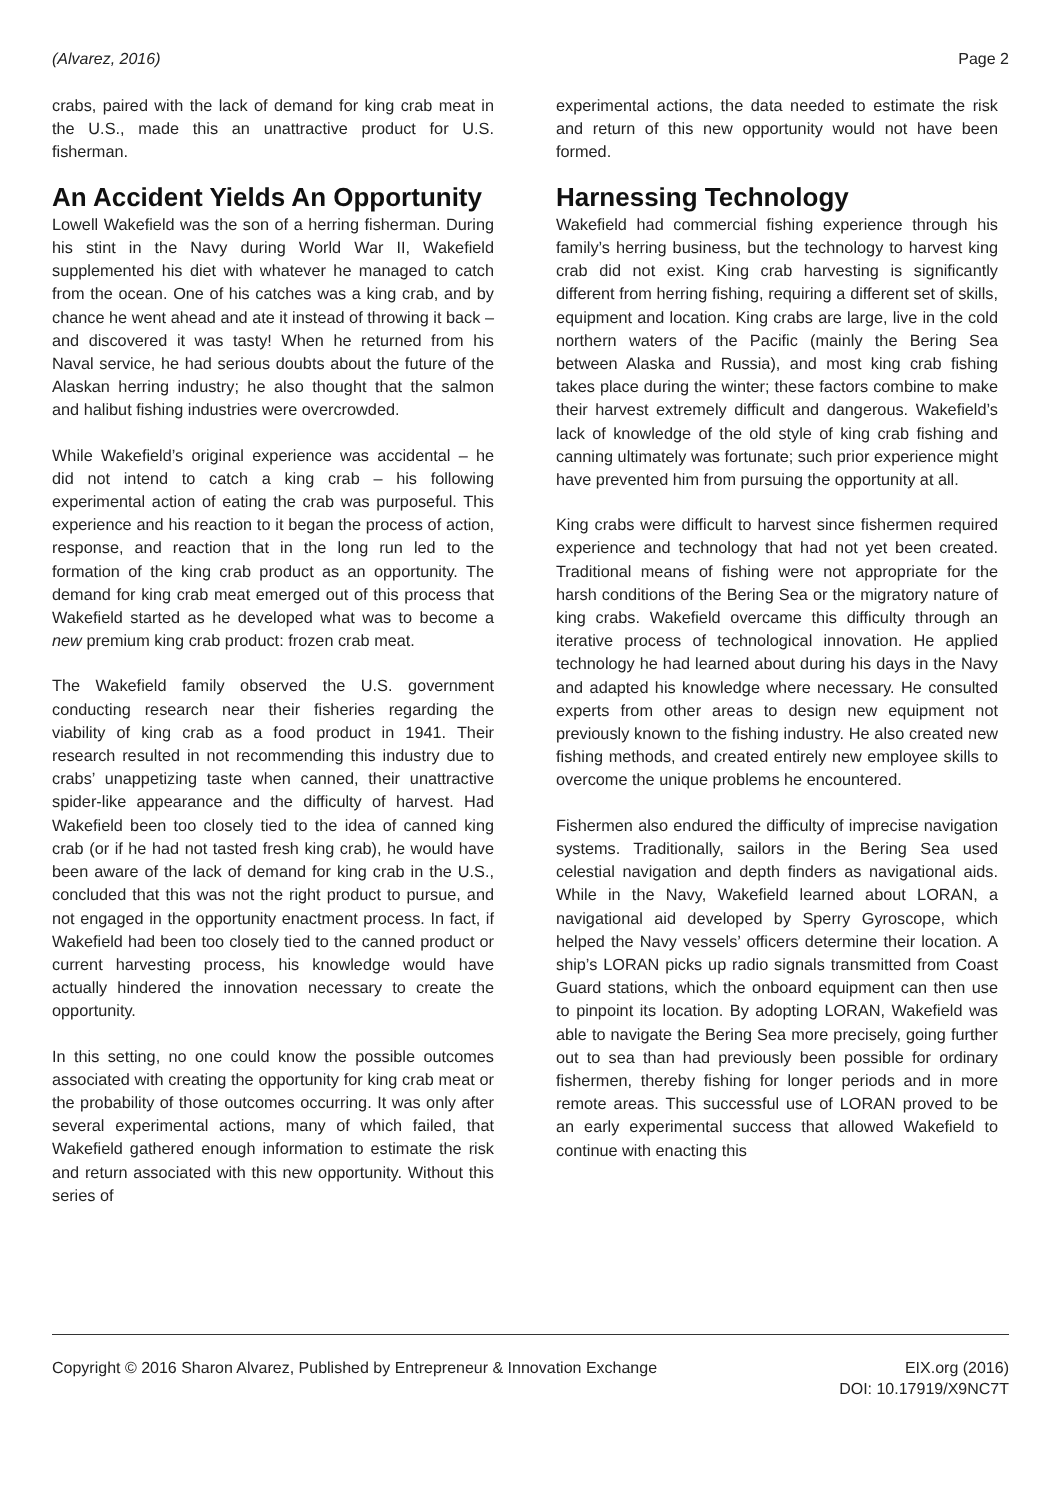(Alvarez, 2016) Page 2
crabs, paired with the lack of demand for king crab meat in the U.S., made this an unattractive product for U.S. fisherman.
An Accident Yields An Opportunity
Lowell Wakefield was the son of a herring fisherman. During his stint in the Navy during World War II, Wakefield supplemented his diet with whatever he managed to catch from the ocean. One of his catches was a king crab, and by chance he went ahead and ate it instead of throwing it back – and discovered it was tasty! When he returned from his Naval service, he had serious doubts about the future of the Alaskan herring industry; he also thought that the salmon and halibut fishing industries were overcrowded.
While Wakefield’s original experience was accidental – he did not intend to catch a king crab – his following experimental action of eating the crab was purposeful. This experience and his reaction to it began the process of action, response, and reaction that in the long run led to the formation of the king crab product as an opportunity. The demand for king crab meat emerged out of this process that Wakefield started as he developed what was to become a new premium king crab product: frozen crab meat.
The Wakefield family observed the U.S. government conducting research near their fisheries regarding the viability of king crab as a food product in 1941. Their research resulted in not recommending this industry due to crabs’ unappetizing taste when canned, their unattractive spider-like appearance and the difficulty of harvest. Had Wakefield been too closely tied to the idea of canned king crab (or if he had not tasted fresh king crab), he would have been aware of the lack of demand for king crab in the U.S., concluded that this was not the right product to pursue, and not engaged in the opportunity enactment process. In fact, if Wakefield had been too closely tied to the canned product or current harvesting process, his knowledge would have actually hindered the innovation necessary to create the opportunity.
In this setting, no one could know the possible outcomes associated with creating the opportunity for king crab meat or the probability of those outcomes occurring. It was only after several experimental actions, many of which failed, that Wakefield gathered enough information to estimate the risk and return associated with this new opportunity. Without this series of
experimental actions, the data needed to estimate the risk and return of this new opportunity would not have been formed.
Harnessing Technology
Wakefield had commercial fishing experience through his family’s herring business, but the technology to harvest king crab did not exist. King crab harvesting is significantly different from herring fishing, requiring a different set of skills, equipment and location. King crabs are large, live in the cold northern waters of the Pacific (mainly the Bering Sea between Alaska and Russia), and most king crab fishing takes place during the winter; these factors combine to make their harvest extremely difficult and dangerous. Wakefield’s lack of knowledge of the old style of king crab fishing and canning ultimately was fortunate; such prior experience might have prevented him from pursuing the opportunity at all.
King crabs were difficult to harvest since fishermen required experience and technology that had not yet been created. Traditional means of fishing were not appropriate for the harsh conditions of the Bering Sea or the migratory nature of king crabs. Wakefield overcame this difficulty through an iterative process of technological innovation. He applied technology he had learned about during his days in the Navy and adapted his knowledge where necessary. He consulted experts from other areas to design new equipment not previously known to the fishing industry. He also created new fishing methods, and created entirely new employee skills to overcome the unique problems he encountered.
Fishermen also endured the difficulty of imprecise navigation systems. Traditionally, sailors in the Bering Sea used celestial navigation and depth finders as navigational aids. While in the Navy, Wakefield learned about LORAN, a navigational aid developed by Sperry Gyroscope, which helped the Navy vessels’ officers determine their location. A ship’s LORAN picks up radio signals transmitted from Coast Guard stations, which the onboard equipment can then use to pinpoint its location. By adopting LORAN, Wakefield was able to navigate the Bering Sea more precisely, going further out to sea than had previously been possible for ordinary fishermen, thereby fishing for longer periods and in more remote areas. This successful use of LORAN proved to be an early experimental success that allowed Wakefield to continue with enacting this
Copyright © 2016 Sharon Alvarez, Published by Entrepreneur & Innovation Exchange EIX.org (2016)
DOI: 10.17919/X9NC7T